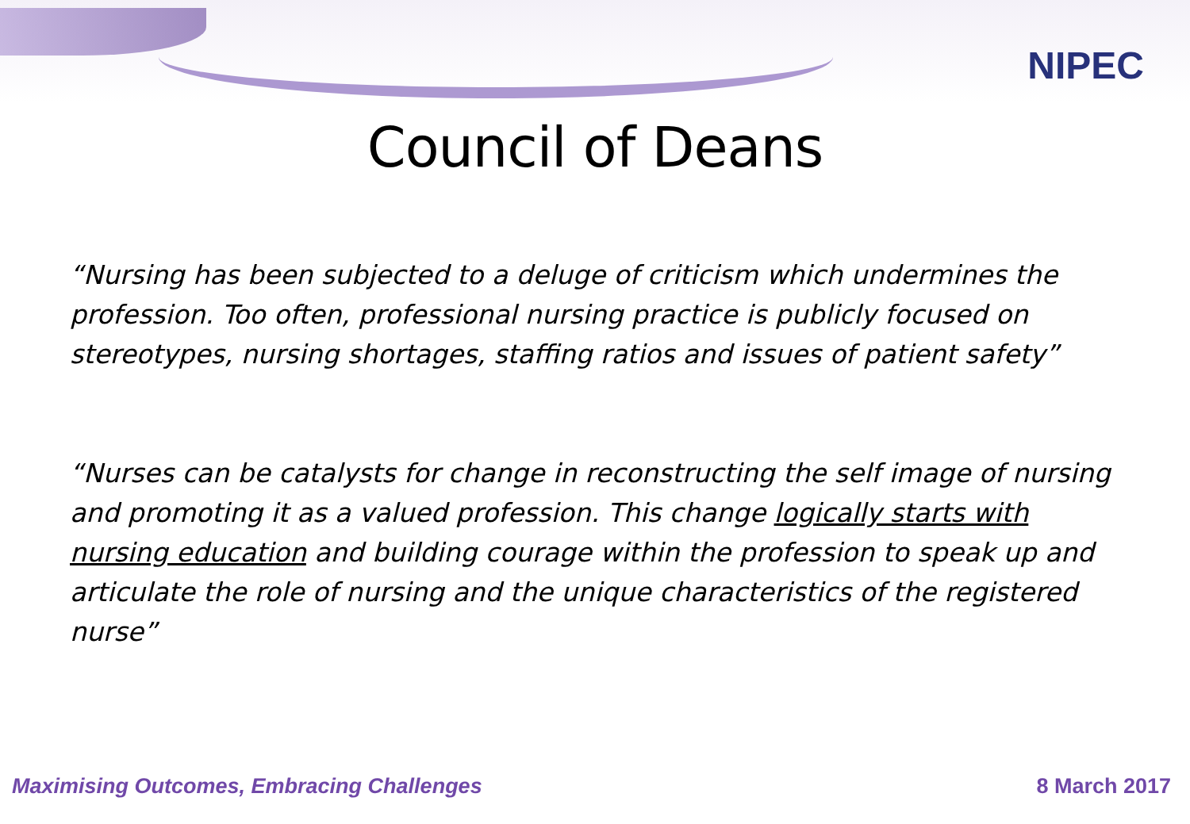NIPEC
Council of Deans
“Nursing has been subjected to a deluge of criticism which undermines the profession. Too often, professional nursing practice is publicly focused on stereotypes, nursing shortages, staffing ratios and issues of patient safety”
“Nurses can be catalysts for change in reconstructing the self image of nursing and promoting it as a valued profession. This change logically starts with nursing education and building courage within the profession to speak up and articulate the role of nursing and the unique characteristics of the registered nurse”
Maximising Outcomes, Embracing Challenges 8 March 2017